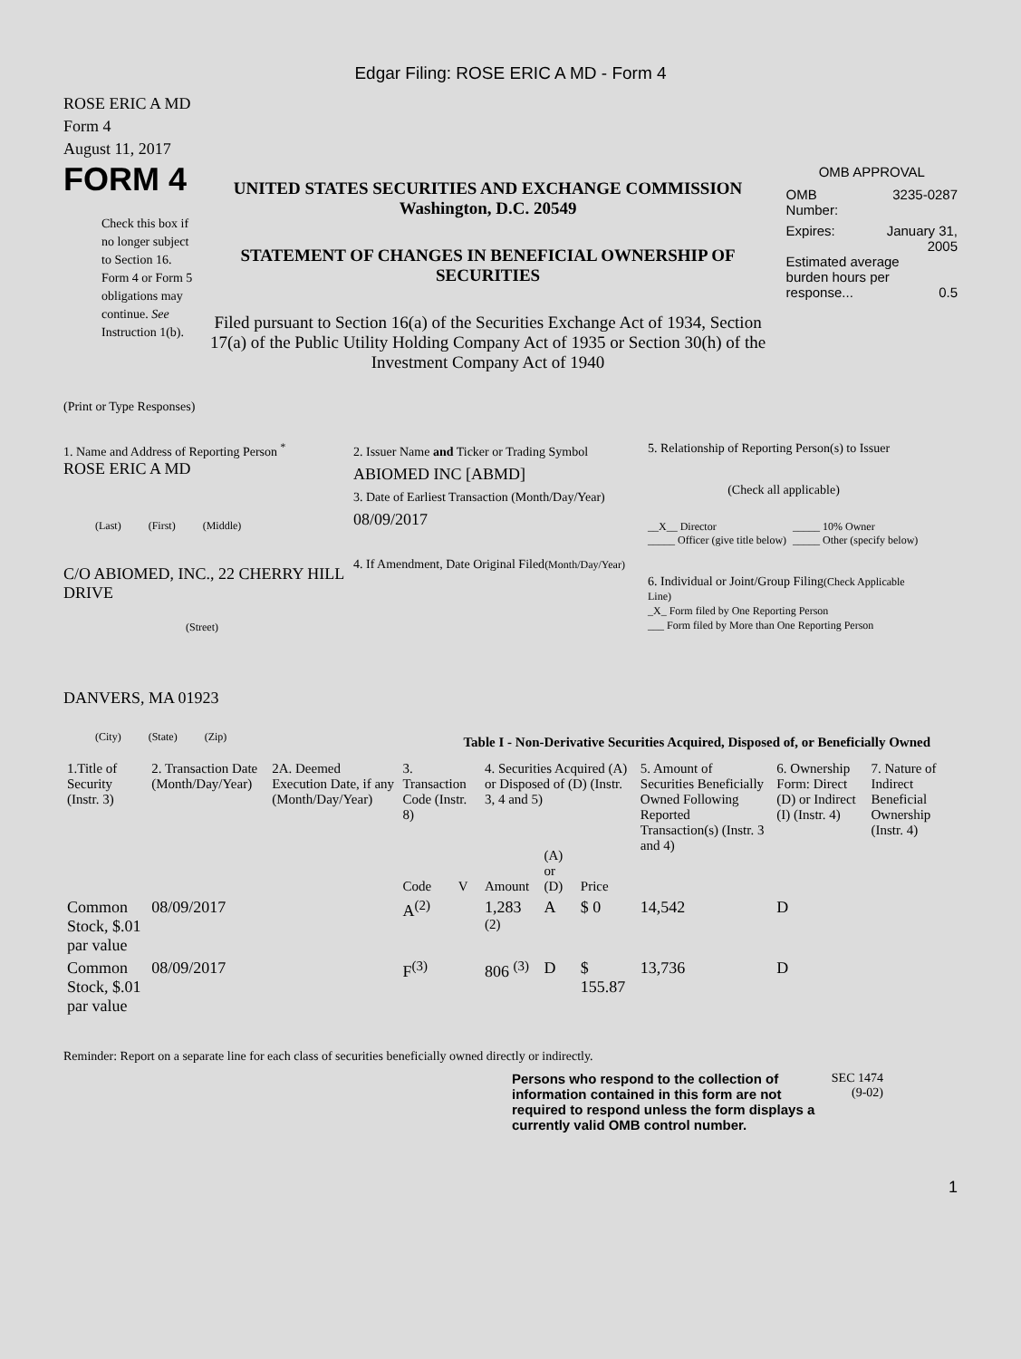Edgar Filing: ROSE ERIC A MD - Form 4
ROSE ERIC A MD
Form 4
August 11, 2017
FORM 4
Check this box if no longer subject to Section 16. Form 4 or Form 5 obligations may continue. See Instruction 1(b).
UNITED STATES SECURITIES AND EXCHANGE COMMISSION
Washington, D.C. 20549
STATEMENT OF CHANGES IN BENEFICIAL OWNERSHIP OF SECURITIES
Filed pursuant to Section 16(a) of the Securities Exchange Act of 1934, Section 17(a) of the Public Utility Holding Company Act of 1935 or Section 30(h) of the Investment Company Act of 1940
OMB APPROVAL
OMB
Number: 3235-0287
Expires: January 31,
2005
Estimated average burden hours per response... 0.5
(Print or Type Responses)
1. Name and Address of Reporting Person <sup>*</sup>
ROSE ERIC A MD
(Last) (First) (Middle)
C/O ABIOMED, INC., 22 CHERRY HILL DRIVE
(Street)
DANVERS, MA 01923
(City) (State) (Zip)
2. Issuer Name and Ticker or Trading Symbol
ABIOMED INC [ABMD]
3. Date of Earliest Transaction (Month/Day/Year)
08/09/2017
4. If Amendment, Date Original Filed(Month/Day/Year)
5. Relationship of Reporting Person(s) to Issuer
(Check all applicable)
__X__ Director
_____ Officer (give title below)
_____ 10% Owner
_____ Other (specify below)
6. Individual or Joint/Group Filing(Check Applicable Line)
_X_ Form filed by One Reporting Person
___ Form filed by More than One Reporting Person
Table I - Non-Derivative Securities Acquired, Disposed of, or Beneficially Owned
| 1.Title of Security (Instr. 3) | 2. Transaction Date (Month/Day/Year) | 2A. Deemed Execution Date, if any (Month/Day/Year) | 3. Transaction Code (Instr. 8) | | 4. Securities Acquired (A) or Disposed of (D) (Instr. 3, 4 and 5) | | | 5. Amount of Securities Beneficially Owned Following Reported Transaction(s) (Instr. 3 and 4) | 6. Ownership Form: Direct (D) or Indirect (I) (Instr. 4) | 7. Nature of Indirect Beneficial Ownership (Instr. 4) |
| --- | --- | --- | --- | --- | --- | --- | --- | --- | --- | --- |
| | | | Code | V | Amount | (A) or (D) | Price | | | |
| Common Stock, $.01 par value | 08/09/2017 | | A<sup>(2)</sup> | | 1,283 <sup>(2)</sup> | A | $ 0 | 14,542 | D | |
| Common Stock, $.01 par value | 08/09/2017 | | F<sup>(3)</sup> | | 806 <sup>(3)</sup> | D | $ 155.87 | 13,736 | D | |
Reminder: Report on a separate line for each class of securities beneficially owned directly or indirectly.
Persons who respond to the collection of information contained in this form are not required to respond unless the form displays a currently valid OMB control number.
SEC 1474
(9-02)
1